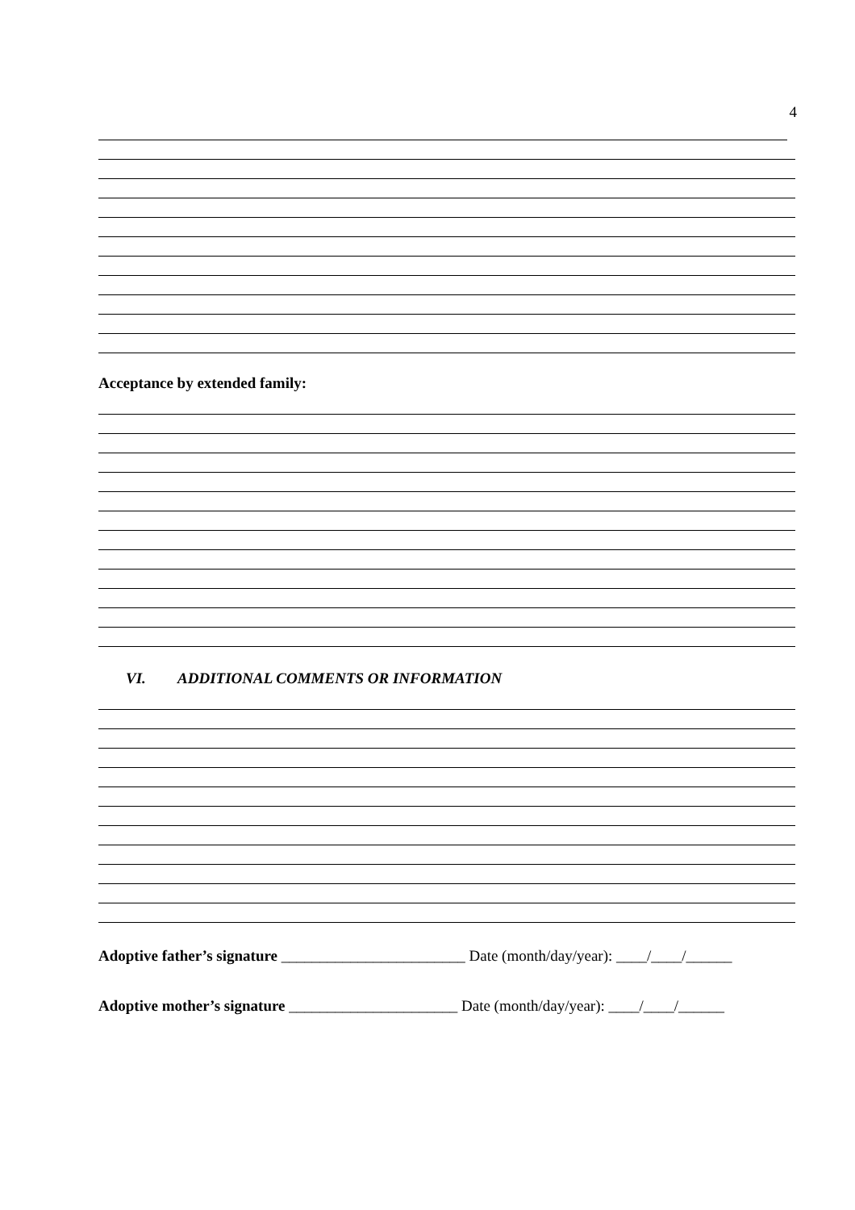4
Acceptance by extended family:
VI. ADDITIONAL COMMENTS OR INFORMATION
Adoptive father’s signature ________________________ Date (month/day/year): ____/____/______
Adoptive mother’s signature ______________________ Date (month/day/year): ____/____/______